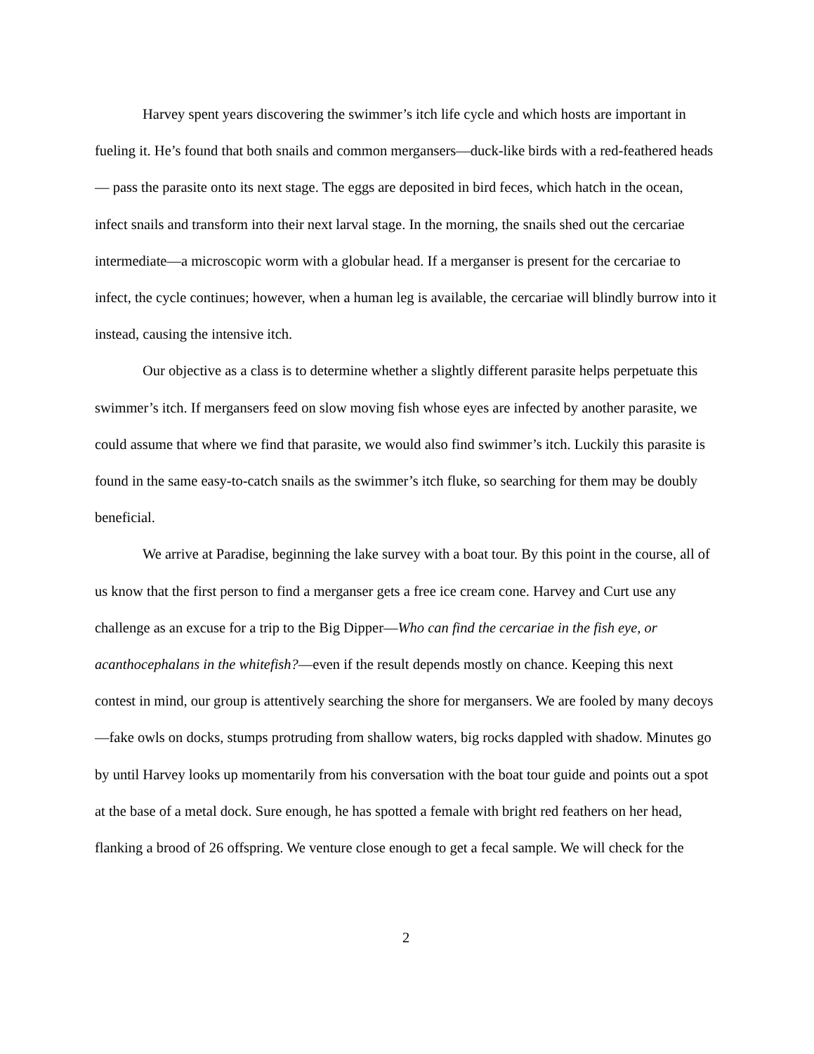Harvey spent years discovering the swimmer’s itch life cycle and which hosts are important in fueling it. He’s found that both snails and common mergansers—duck-like birds with a red-feathered heads— pass the parasite onto its next stage. The eggs are deposited in bird feces, which hatch in the ocean, infect snails and transform into their next larval stage. In the morning, the snails shed out the cercariae intermediate—a microscopic worm with a globular head. If a merganser is present for the cercariae to infect, the cycle continues; however, when a human leg is available, the cercariae will blindly burrow into it instead, causing the intensive itch.
Our objective as a class is to determine whether a slightly different parasite helps perpetuate this swimmer’s itch. If mergansers feed on slow moving fish whose eyes are infected by another parasite, we could assume that where we find that parasite, we would also find swimmer’s itch. Luckily this parasite is found in the same easy-to-catch snails as the swimmer’s itch fluke, so searching for them may be doubly beneficial.
We arrive at Paradise, beginning the lake survey with a boat tour. By this point in the course, all of us know that the first person to find a merganser gets a free ice cream cone. Harvey and Curt use any challenge as an excuse for a trip to the Big Dipper—Who can find the cercariae in the fish eye, or acanthocephalans in the whitefish?—even if the result depends mostly on chance. Keeping this next contest in mind, our group is attentively searching the shore for mergansers. We are fooled by many decoys—fake owls on docks, stumps protruding from shallow waters, big rocks dappled with shadow. Minutes go by until Harvey looks up momentarily from his conversation with the boat tour guide and points out a spot at the base of a metal dock. Sure enough, he has spotted a female with bright red feathers on her head, flanking a brood of 26 offspring. We venture close enough to get a fecal sample. We will check for the
2